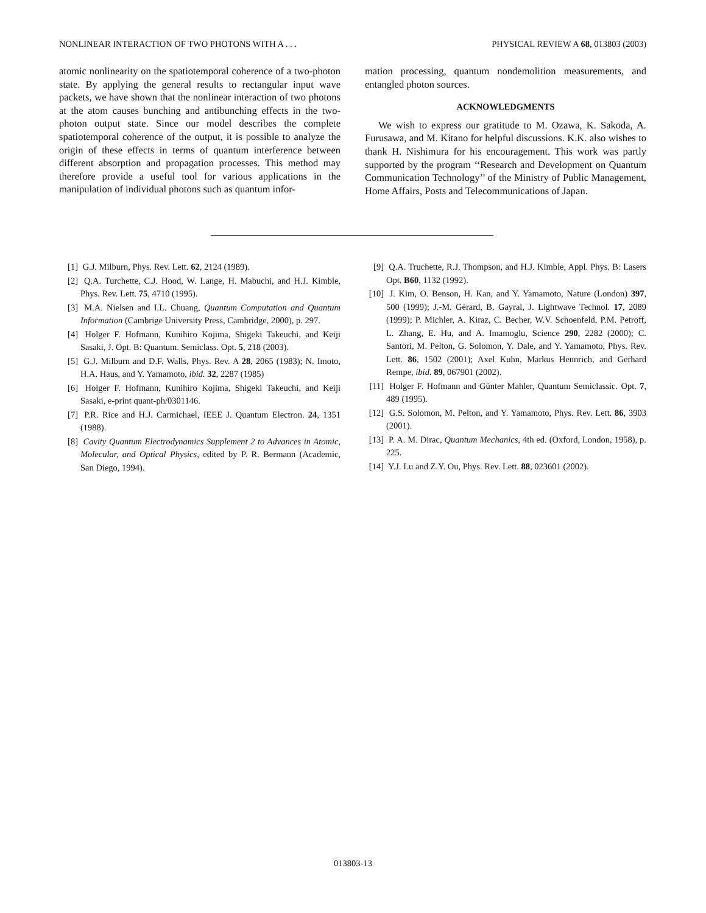NONLINEAR INTERACTION OF TWO PHOTONS WITH A . . . PHYSICAL REVIEW A 68, 013803 (2003)
atomic nonlinearity on the spatiotemporal coherence of a two-photon state. By applying the general results to rectangular input wave packets, we have shown that the nonlinear interaction of two photons at the atom causes bunching and antibunching effects in the two-photon output state. Since our model describes the complete spatiotemporal coherence of the output, it is possible to analyze the origin of these effects in terms of quantum interference between different absorption and propagation processes. This method may therefore provide a useful tool for various applications in the manipulation of individual photons such as quantum infor-
mation processing, quantum nondemolition measurements, and entangled photon sources.
ACKNOWLEDGMENTS
We wish to express our gratitude to M. Ozawa, K. Sakoda, A. Furusawa, and M. Kitano for helpful discussions. K.K. also wishes to thank H. Nishimura for his encouragement. This work was partly supported by the program ‘‘Research and Development on Quantum Communication Technology’’ of the Ministry of Public Management, Home Affairs, Posts and Telecommunications of Japan.
[1] G.J. Milburn, Phys. Rev. Lett. 62, 2124 (1989).
[2] Q.A. Turchette, C.J. Hood, W. Lange, H. Mabuchi, and H.J. Kimble, Phys. Rev. Lett. 75, 4710 (1995).
[3] M.A. Nielsen and I.L. Chuang, Quantum Computation and Quantum Information (Cambrige University Press, Cambridge, 2000), p. 297.
[4] Holger F. Hofmann, Kunihiro Kojima, Shigeki Takeuchi, and Keiji Sasaki, J. Opt. B: Quantum. Semiclass. Opt. 5, 218 (2003).
[5] G.J. Milburn and D.F. Walls, Phys. Rev. A 28, 2065 (1983); N. Imoto, H.A. Haus, and Y. Yamamoto, ibid. 32, 2287 (1985)
[6] Holger F. Hofmann, Kunihiro Kojima, Shigeki Takeuchi, and Keiji Sasaki, e-print quant-ph/0301146.
[7] P.R. Rice and H.J. Carmichael, IEEE J. Quantum Electron. 24, 1351 (1988).
[8] Cavity Quantum Electrodynamics Supplement 2 to Advances in Atomic, Molecular, and Optical Physics, edited by P. R. Bermann (Academic, San Diego, 1994).
[9] Q.A. Truchette, R.J. Thompson, and H.J. Kimble, Appl. Phys. B: Lasers Opt. B60, 1132 (1992).
[10] J. Kim, O. Benson, H. Kan, and Y. Yamamoto, Nature (London) 397, 500 (1999); J.-M. Gérard, B. Gayral, J. Lightwave Technol. 17, 2089 (1999); P. Michler, A. Kiraz, C. Becher, W.V. Schoenfeld, P.M. Petroff, L. Zhang, E. Hu, and A. Imamoglu, Science 290, 2282 (2000); C. Santori, M. Pelton, G. Solomon, Y. Dale, and Y. Yamamoto, Phys. Rev. Lett. 86, 1502 (2001); Axel Kuhn, Markus Hennrich, and Gerhard Rempe, ibid. 89, 067901 (2002).
[11] Holger F. Hofmann and Günter Mahler, Quantum Semiclassic. Opt. 7, 489 (1995).
[12] G.S. Solomon, M. Pelton, and Y. Yamamoto, Phys. Rev. Lett. 86, 3903 (2001).
[13] P. A. M. Dirac, Quantum Mechanics, 4th ed. (Oxford, London, 1958), p. 225.
[14] Y.J. Lu and Z.Y. Ou, Phys. Rev. Lett. 88, 023601 (2002).
013803-13